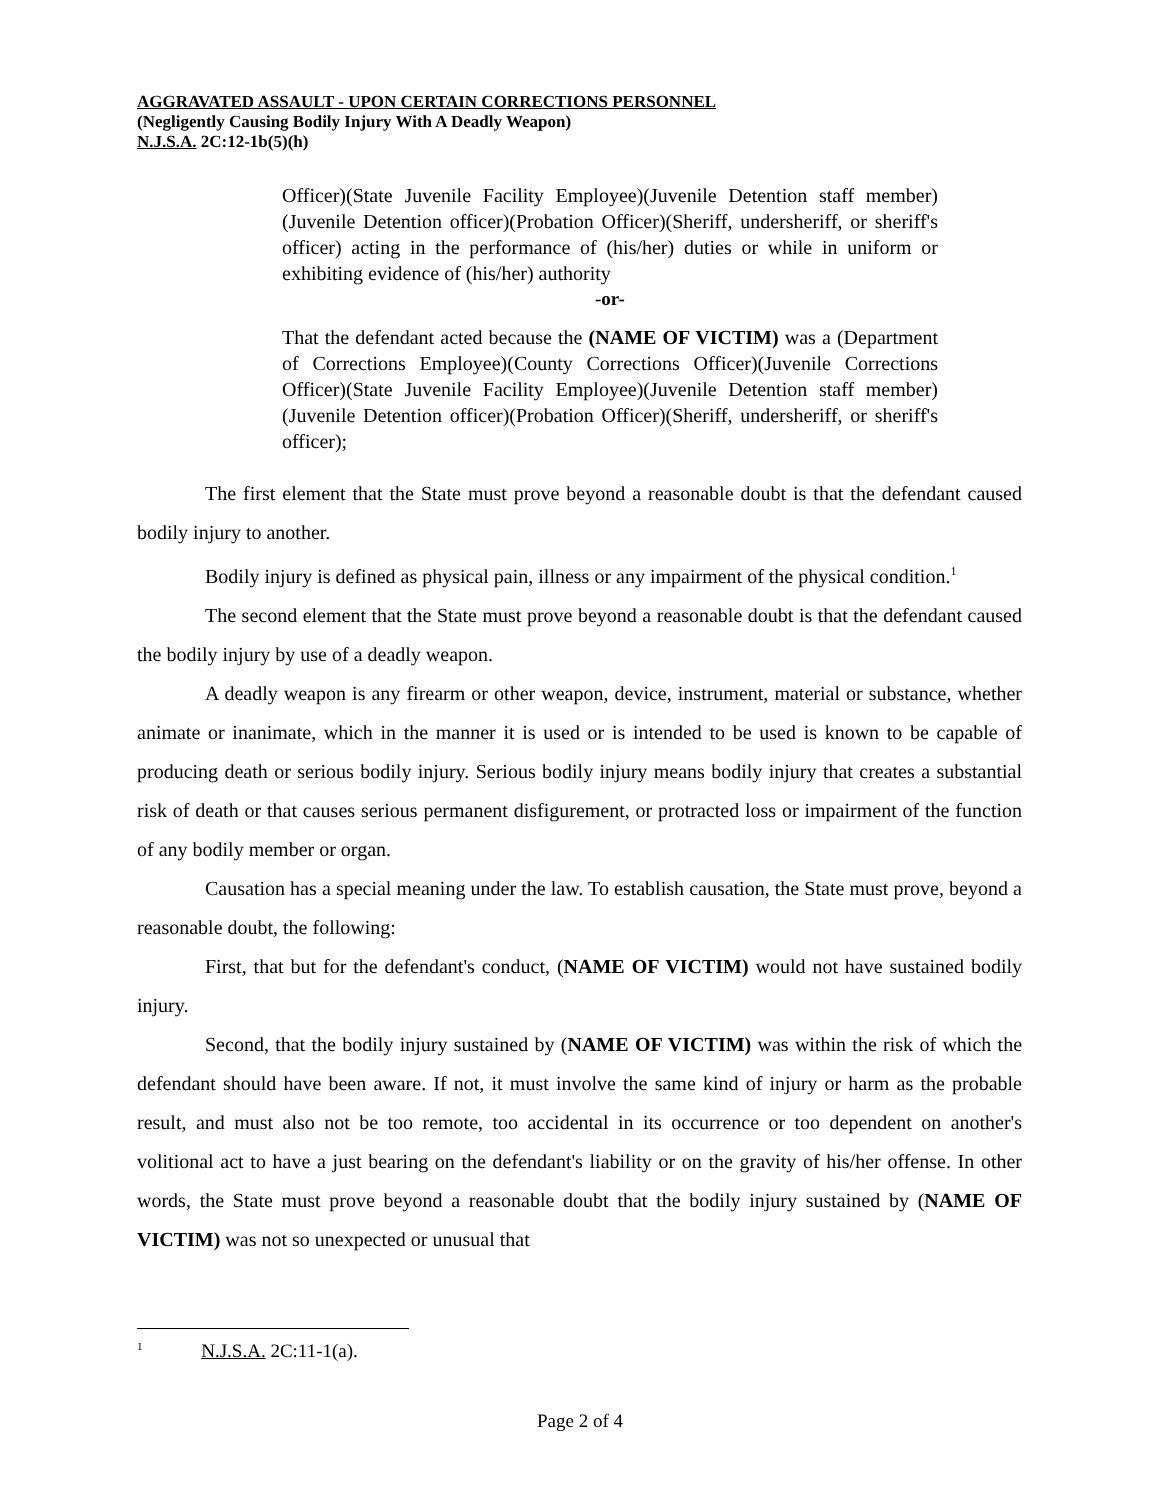AGGRAVATED ASSAULT - UPON CERTAIN CORRECTIONS PERSONNEL
(Negligently Causing Bodily Injury With A Deadly Weapon)
N.J.S.A. 2C:12-1b(5)(h)
Officer)(State Juvenile Facility Employee)(Juvenile Detention staff member)(Juvenile Detention officer)(Probation Officer)(Sheriff, undersheriff, or sheriff's officer) acting in the performance of (his/her) duties or while in uniform or exhibiting evidence of (his/her) authority
-or-
That the defendant acted because the (NAME OF VICTIM) was a (Department of Corrections Employee)(County Corrections Officer)(Juvenile Corrections Officer)(State Juvenile Facility Employee)(Juvenile Detention staff member)(Juvenile Detention officer)(Probation Officer)(Sheriff, undersheriff, or sheriff's officer);
The first element that the State must prove beyond a reasonable doubt is that the defendant caused bodily injury to another.
Bodily injury is defined as physical pain, illness or any impairment of the physical condition.<sup>1</sup>
The second element that the State must prove beyond a reasonable doubt is that the defendant caused the bodily injury by use of a deadly weapon.
A deadly weapon is any firearm or other weapon, device, instrument, material or substance, whether animate or inanimate, which in the manner it is used or is intended to be used is known to be capable of producing death or serious bodily injury. Serious bodily injury means bodily injury that creates a substantial risk of death or that causes serious permanent disfigurement, or protracted loss or impairment of the function of any bodily member or organ.
Causation has a special meaning under the law. To establish causation, the State must prove, beyond a reasonable doubt, the following:
First, that but for the defendant's conduct, (NAME OF VICTIM) would not have sustained bodily injury.
Second, that the bodily injury sustained by (NAME OF VICTIM) was within the risk of which the defendant should have been aware. If not, it must involve the same kind of injury or harm as the probable result, and must also not be too remote, too accidental in its occurrence or too dependent on another's volitional act to have a just bearing on the defendant's liability or on the gravity of his/her offense. In other words, the State must prove beyond a reasonable doubt that the bodily injury sustained by (NAME OF VICTIM) was not so unexpected or unusual that
<sup>1</sup> N.J.S.A. 2C:11-1(a).
Page 2 of 4